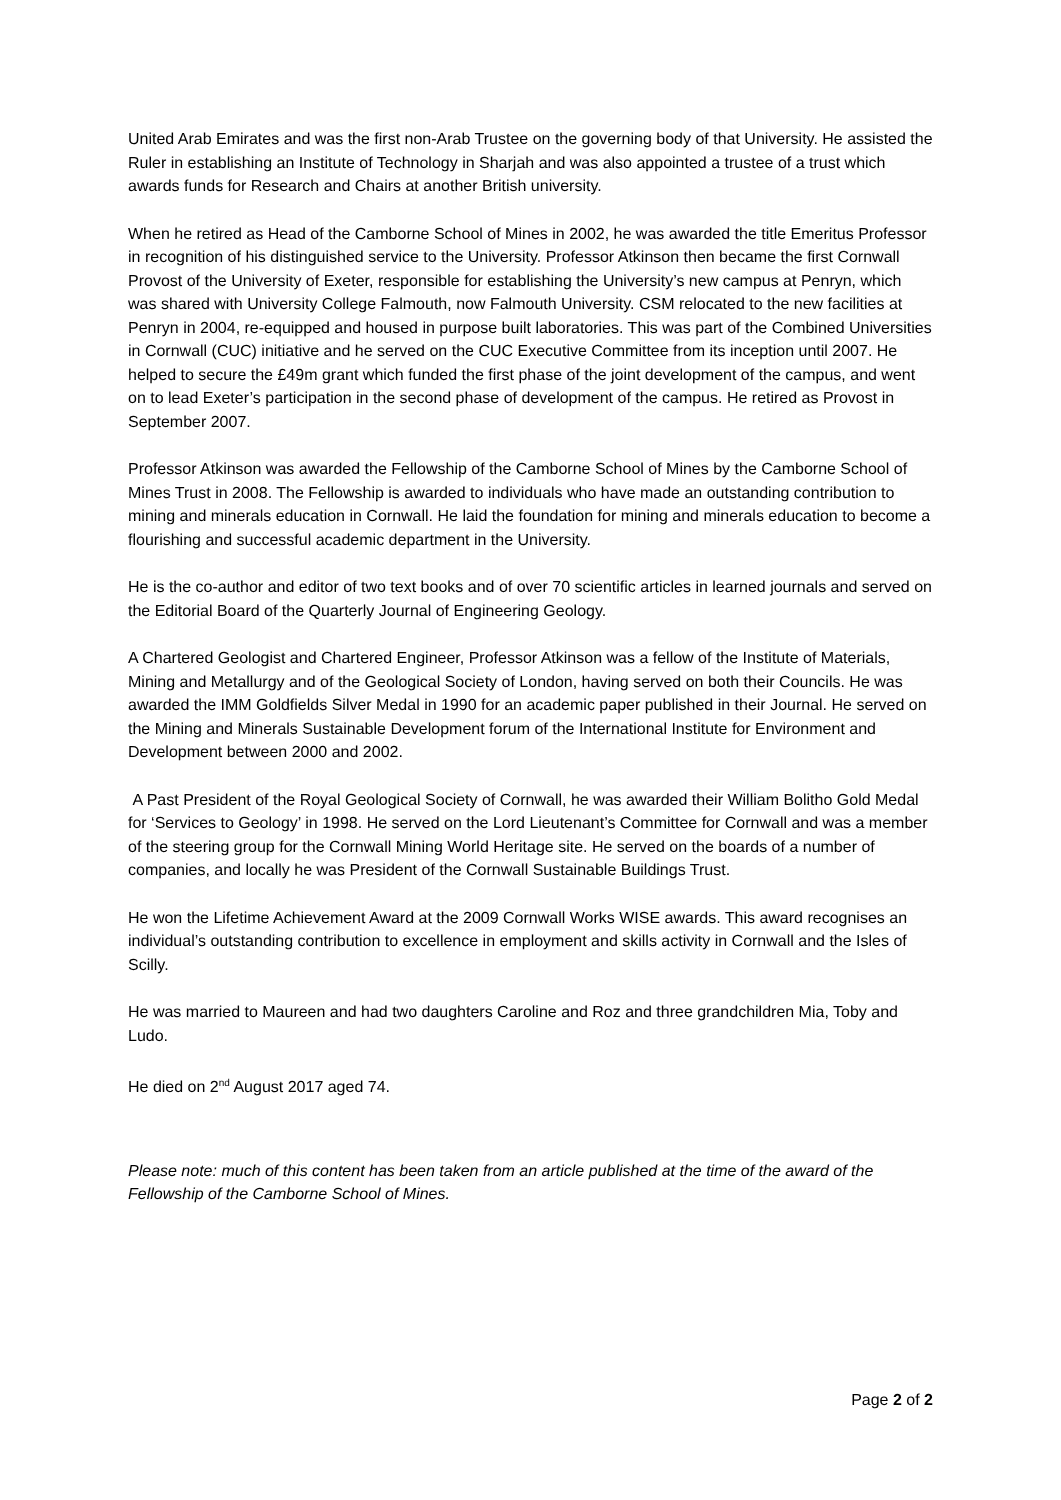United Arab Emirates and was the first non-Arab Trustee on the governing body of that University. He assisted the Ruler in establishing an Institute of Technology in Sharjah and was also appointed a trustee of a trust which awards funds for Research and Chairs at another British university.
When he retired as Head of the Camborne School of Mines in 2002, he was awarded the title Emeritus Professor in recognition of his distinguished service to the University. Professor Atkinson then became the first Cornwall Provost of the University of Exeter, responsible for establishing the University’s new campus at Penryn, which was shared with University College Falmouth, now Falmouth University. CSM relocated to the new facilities at Penryn in 2004, re-equipped and housed in purpose built laboratories. This was part of the Combined Universities in Cornwall (CUC) initiative and he served on the CUC Executive Committee from its inception until 2007. He helped to secure the £49m grant which funded the first phase of the joint development of the campus, and went on to lead Exeter’s participation in the second phase of development of the campus. He retired as Provost in September 2007.
Professor Atkinson was awarded the Fellowship of the Camborne School of Mines by the Camborne School of Mines Trust in 2008. The Fellowship is awarded to individuals who have made an outstanding contribution to mining and minerals education in Cornwall. He laid the foundation for mining and minerals education to become a flourishing and successful academic department in the University.
He is the co-author and editor of two text books and of over 70 scientific articles in learned journals and served on the Editorial Board of the Quarterly Journal of Engineering Geology.
A Chartered Geologist and Chartered Engineer, Professor Atkinson was a fellow of the Institute of Materials, Mining and Metallurgy and of the Geological Society of London, having served on both their Councils. He was awarded the IMM Goldfields Silver Medal in 1990 for an academic paper published in their Journal. He served on the Mining and Minerals Sustainable Development forum of the International Institute for Environment and Development between 2000 and 2002.
A Past President of the Royal Geological Society of Cornwall, he was awarded their William Bolitho Gold Medal for ‘Services to Geology’ in 1998. He served on the Lord Lieutenant’s Committee for Cornwall and was a member of the steering group for the Cornwall Mining World Heritage site. He served on the boards of a number of companies, and locally he was President of the Cornwall Sustainable Buildings Trust.
He won the Lifetime Achievement Award at the 2009 Cornwall Works WISE awards. This award recognises an individual’s outstanding contribution to excellence in employment and skills activity in Cornwall and the Isles of Scilly.
He was married to Maureen and had two daughters Caroline and Roz and three grandchildren Mia, Toby and Ludo.
He died on 2<sup>nd</sup> August 2017 aged 74.
Please note: much of this content has been taken from an article published at the time of the award of the Fellowship of the Camborne School of Mines.
Page 2 of 2